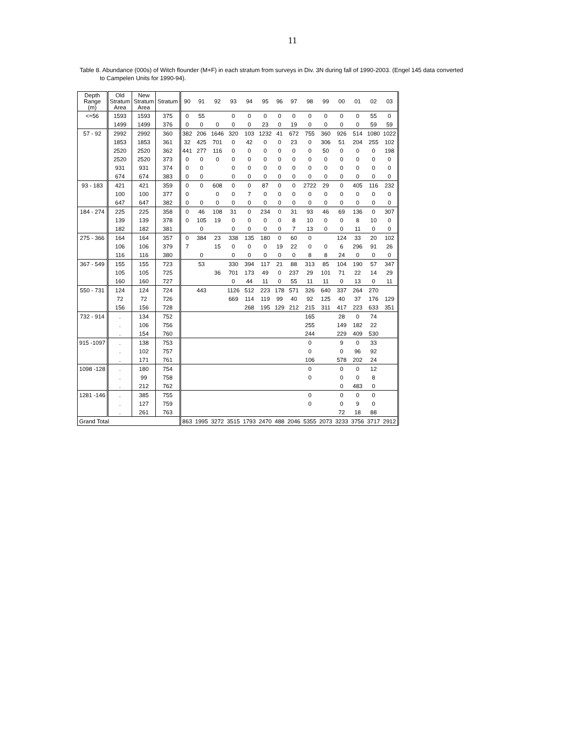11
Table 8. Abundance (000s) of Witch flounder (M+F) in each stratum from surveys in Div. 3N during fall of 1990-2003. (Engel 145 data converted
to Campelen Units for 1990-94).
| Depth Range (m) | Old Stratum Area | New Stratum Area | Stratum | 90 | 91 | 92 | 93 | 94 | 95 | 96 | 97 | 98 | 99 | 00 | 01 | 02 | 03 |
| --- | --- | --- | --- | --- | --- | --- | --- | --- | --- | --- | --- | --- | --- | --- | --- | --- | --- |
| <=56 | 1593 | 1593 | 375 | 0 | 55 | | 0 | 0 | 0 | 0 | 0 | 0 | 0 | 0 | 0 | 55 | 0 |
| | 1499 | 1499 | 376 | 0 | 0 | 0 | 0 | 0 | 23 | 0 | 19 | 0 | 0 | 0 | 0 | 59 | 59 |
| 57 - 92 | 2992 | 2992 | 360 | 382 | 206 | 1646 | 320 | 103 | 1232 | 41 | 672 | 755 | 360 | 926 | 514 | 1080 | 1022 |
| | 1853 | 1853 | 361 | 32 | 425 | 701 | 0 | 42 | 0 | 0 | 23 | 0 | 306 | 51 | 204 | 255 | 102 |
| | 2520 | 2520 | 362 | 441 | 277 | 116 | 0 | 0 | 0 | 0 | 0 | 0 | 50 | 0 | 0 | 0 | 198 |
| | 2520 | 2520 | 373 | 0 | 0 | 0 | 0 | 0 | 0 | 0 | 0 | 0 | 0 | 0 | 0 | 0 | 0 |
| | 931 | 931 | 374 | 0 | 0 | | 0 | 0 | 0 | 0 | 0 | 0 | 0 | 0 | 0 | 0 | 0 |
| | 674 | 674 | 383 | 0 | 0 | | 0 | 0 | 0 | 0 | 0 | 0 | 0 | 0 | 0 | 0 | 0 |
| 93 - 183 | 421 | 421 | 359 | 0 | 0 | 608 | 0 | 0 | 87 | 0 | 0 | 2722 | 29 | 0 | 405 | 116 | 232 |
| | 100 | 100 | 377 | 0 | | 0 | 0 | 7 | 0 | 0 | 0 | 0 | 0 | 0 | 0 | 0 | 0 |
| | 647 | 647 | 382 | 0 | 0 | 0 | 0 | 0 | 0 | 0 | 0 | 0 | 0 | 0 | 0 | 0 | 0 |
| 184 - 274 | 225 | 225 | 358 | 0 | 46 | 108 | 31 | 0 | 234 | 0 | 31 | 93 | 46 | 69 | 136 | 0 | 307 |
| | 139 | 139 | 378 | 0 | 105 | 19 | 0 | 0 | 0 | 0 | 8 | 10 | 0 | 0 | 8 | 10 | 0 |
| | 182 | 182 | 381 | | 0 | | 0 | 0 | 0 | 0 | 7 | 13 | 0 | 0 | 11 | 0 | 0 |
| 275 - 366 | 164 | 164 | 357 | 0 | 384 | 23 | 338 | 135 | 180 | 0 | 60 | 0 | | 124 | 33 | 20 | 102 |
| | 106 | 106 | 379 | 7 | | 15 | 0 | 0 | 0 | 19 | 22 | 0 | 0 | 6 | 296 | 91 | 26 |
| | 116 | 116 | 380 | | 0 | | 0 | 0 | 0 | 0 | 0 | 8 | 8 | 24 | 0 | 0 | 0 |
| 367 - 549 | 155 | 155 | 723 | | 53 | | 330 | 394 | 117 | 21 | 88 | 313 | 85 | 104 | 190 | 57 | 347 |
| | 105 | 105 | 725 | | | 36 | 701 | 173 | 49 | 0 | 237 | 29 | 101 | 71 | 22 | 14 | 29 |
| | 160 | 160 | 727 | | | | 0 | 44 | 11 | 0 | 55 | 11 | 11 | 0 | 13 | 0 | 11 |
| 550 - 731 | 124 | 124 | 724 | | 443 | | 1126 | 512 | 223 | 178 | 571 | 326 | 640 | 337 | 264 | 270 | |
| | 72 | 72 | 726 | | | | 669 | 114 | 119 | 99 | 40 | 92 | 125 | 40 | 37 | 176 | 129 |
| | 156 | 156 | 728 | | | | | 268 | 195 | 129 | 212 | 215 | 311 | 417 | 223 | 633 | 351 |
| 732 - 914 | . | 134 | 752 | | | | | | | | | 165 | | 28 | 0 | 74 | |
| | . | 106 | 756 | | | | | | | | | 255 | | 149 | 182 | 22 | |
| | . | 154 | 760 | | | | | | | | | 244 | | 229 | 409 | 530 | |
| 915 -1097 | . | 138 | 753 | | | | | | | | | 0 | | 9 | 0 | 33 | |
| | . | 102 | 757 | | | | | | | | | 0 | | 0 | 96 | 92 | |
| | . | 171 | 761 | | | | | | | | | 106 | | 578 | 202 | 24 | |
| 1098 -128 | . | 180 | 754 | | | | | | | | | 0 | | 0 | 0 | 12 | |
| | . | 99 | 758 | | | | | | | | | 0 | | 0 | 0 | 8 | |
| | . | 212 | 762 | | | | | | | | | | | 0 | 483 | 0 | |
| 1281 -146 | . | 385 | 755 | | | | | | | | | 0 | | 0 | 0 | 0 | |
| | . | 127 | 759 | | | | | | | | | 0 | | 0 | 9 | 0 | |
| | . | 261 | 763 | | | | | | | | | | | 72 | 18 | 88 | |
| Grand Total | | | | 863 | 1995 | 3272 | 3515 | 1793 | 2470 | 488 | 2046 | 5355 | 2073 | 3233 | 3756 | 3717 | 2912 |